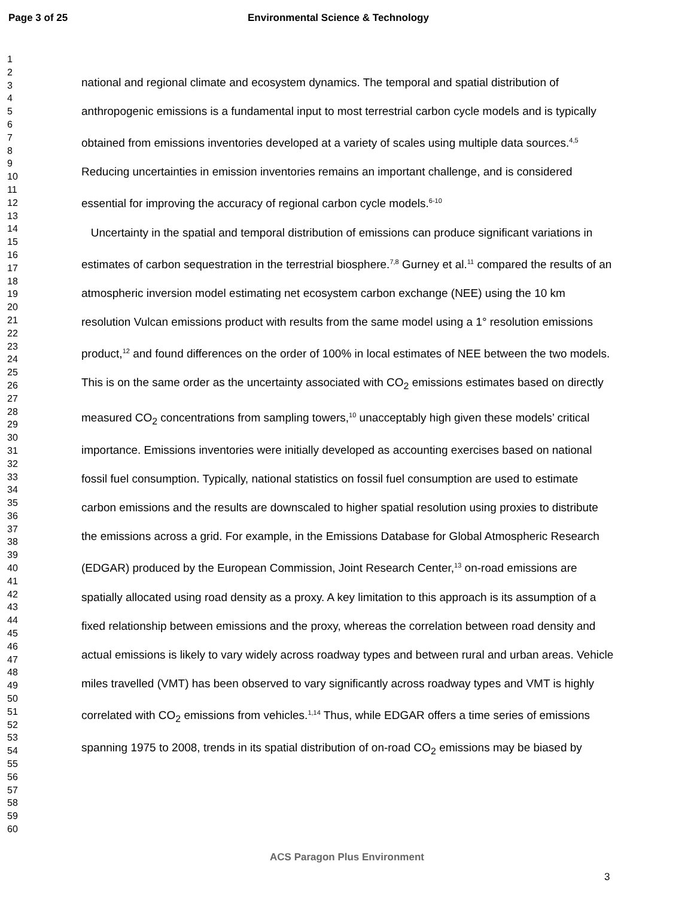Page 3 of 25 Environmental Science & Technology
1
2
3
4
5
6
7
8
9
10
11
12
13
14
15
16
17
18
19
20
21
22
23
24
25
26
27
28
29
30
31
32
33
34
35
36
37
38
39
40
41
42
43
44
45
46
47
48
49
50
51
52
53
54
55
56
57
58
59
60
national and regional climate and ecosystem dynamics. The temporal and spatial distribution of anthropogenic emissions is a fundamental input to most terrestrial carbon cycle models and is typically obtained from emissions inventories developed at a variety of scales using multiple data sources.<sup>4,5</sup> Reducing uncertainties in emission inventories remains an important challenge, and is considered essential for improving the accuracy of regional carbon cycle models.<sup>6-10</sup>
Uncertainty in the spatial and temporal distribution of emissions can produce significant variations in estimates of carbon sequestration in the terrestrial biosphere.<sup>7,8</sup> Gurney et al.<sup>11</sup> compared the results of an atmospheric inversion model estimating net ecosystem carbon exchange (NEE) using the 10 km resolution Vulcan emissions product with results from the same model using a 1° resolution emissions product,<sup>12</sup> and found differences on the order of 100% in local estimates of NEE between the two models. This is on the same order as the uncertainty associated with CO<sub>2</sub> emissions estimates based on directly measured CO<sub>2</sub> concentrations from sampling towers,<sup>10</sup> unacceptably high given these models’ critical importance. Emissions inventories were initially developed as accounting exercises based on national fossil fuel consumption. Typically, national statistics on fossil fuel consumption are used to estimate carbon emissions and the results are downscaled to higher spatial resolution using proxies to distribute the emissions across a grid. For example, in the Emissions Database for Global Atmospheric Research (EDGAR) produced by the European Commission, Joint Research Center,<sup>13</sup> on-road emissions are spatially allocated using road density as a proxy. A key limitation to this approach is its assumption of a fixed relationship between emissions and the proxy, whereas the correlation between road density and actual emissions is likely to vary widely across roadway types and between rural and urban areas. Vehicle miles travelled (VMT) has been observed to vary significantly across roadway types and VMT is highly correlated with CO<sub>2</sub> emissions from vehicles.<sup>1,14</sup> Thus, while EDGAR offers a time series of emissions spanning 1975 to 2008, trends in its spatial distribution of on-road CO<sub>2</sub> emissions may be biased by
ACS Paragon Plus Environment
3